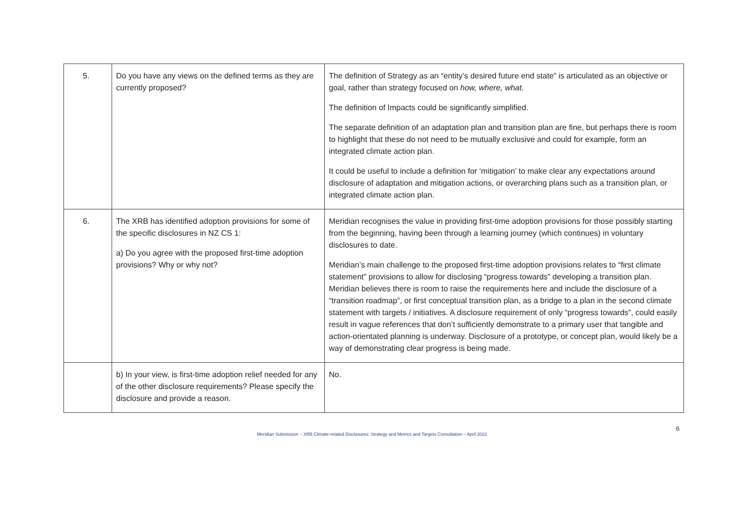| 5. | Do you have any views on the defined terms as they are currently proposed? | The definition of Strategy as an “entity’s desired future end state” is articulated as an objective or goal, rather than strategy focused on how, where, what. The definition of Impacts could be significantly simplified. The separate definition of an adaptation plan and transition plan are fine, but perhaps there is room to highlight that these do not need to be mutually exclusive and could for example, form an integrated climate action plan. It could be useful to include a definition for ‘mitigation’ to make clear any expectations around disclosure of adaptation and mitigation actions, or overarching plans such as a transition plan, or integrated climate action plan. |
| 6. | The XRB has identified adoption provisions for some of the specific disclosures in NZ CS 1: a) Do you agree with the proposed first-time adoption provisions? Why or why not? | Meridian recognises the value in providing first-time adoption provisions for those possibly starting from the beginning, having been through a learning journey (which continues) in voluntary disclosures to date. Meridian’s main challenge to the proposed first-time adoption provisions relates to “first climate statement” provisions to allow for disclosing “progress towards” developing a transition plan. Meridian believes there is room to raise the requirements here and include the disclosure of a “transition roadmap”, or first conceptual transition plan, as a bridge to a plan in the second climate statement with targets / initiatives. A disclosure requirement of only “progress towards”, could easily result in vague references that don’t sufficiently demonstrate to a primary user that tangible and action-orientated planning is underway. Disclosure of a prototype, or concept plan, would likely be a way of demonstrating clear progress is being made. |
| | b) In your view, is first-time adoption relief needed for any of the other disclosure requirements? Please specify the disclosure and provide a reason. | No. |
Meridian Submission – XRB Climate-related Disclosures: Strategy and Metrics and Targets Consultation – April 2022
6